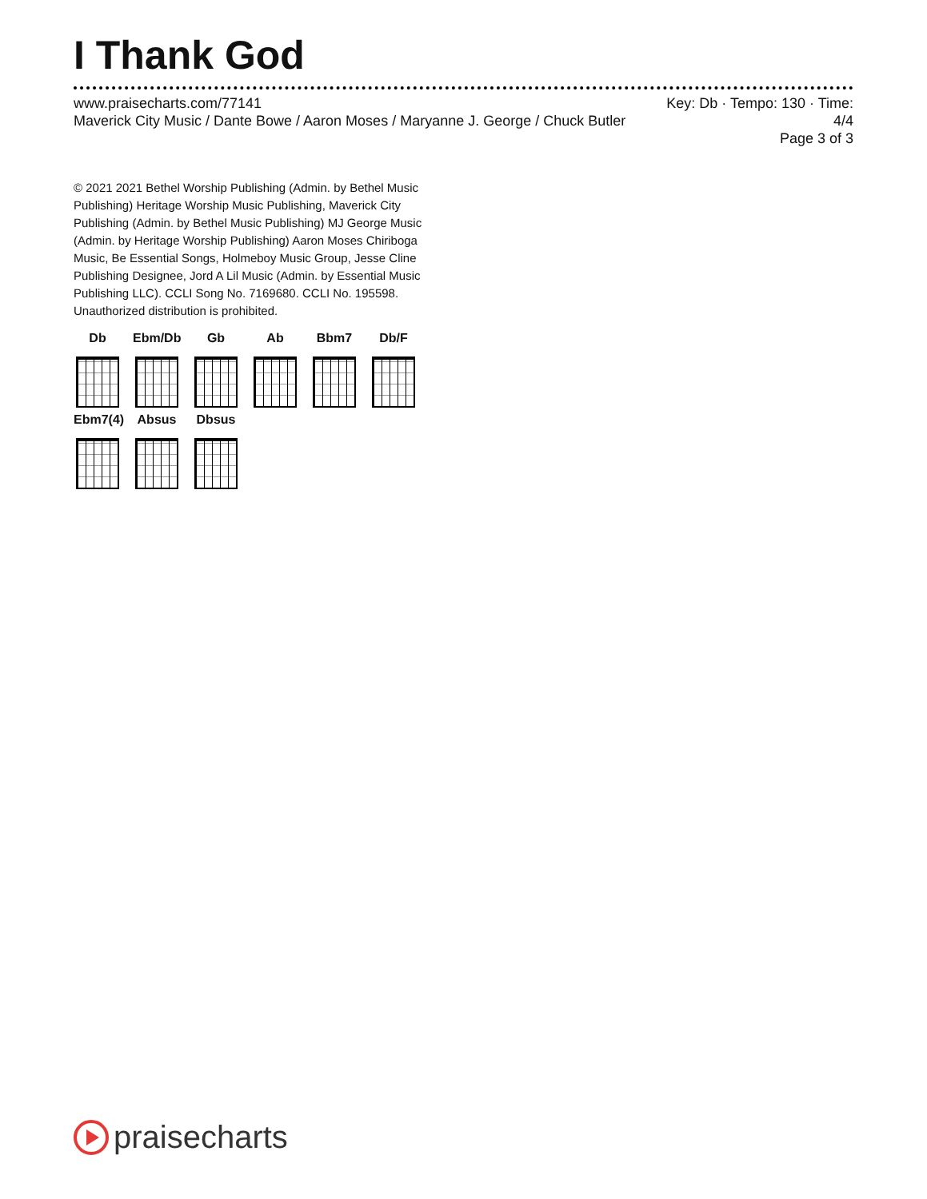I Thank God
www.praisecharts.com/77141
Maverick City Music / Dante Bowe / Aaron Moses / Maryanne J. George / Chuck Butler
Key: Db · Tempo: 130 · Time: 4/4
Page 3 of 3
© 2021 2021 Bethel Worship Publishing (Admin. by Bethel Music Publishing) Heritage Worship Music Publishing, Maverick City Publishing (Admin. by Bethel Music Publishing) MJ George Music (Admin. by Heritage Worship Publishing) Aaron Moses Chiriboga Music, Be Essential Songs, Holmeboy Music Group, Jesse Cline Publishing Designee, Jord A Lil Music (Admin. by Essential Music Publishing LLC). CCLI Song No. 7169680. CCLI No. 195598. Unauthorized distribution is prohibited.
Db
Ebm/Db
Gb
Ab
Bbm7
Db/F
Ebm7(4)
Absus
Dbsus
praisecharts